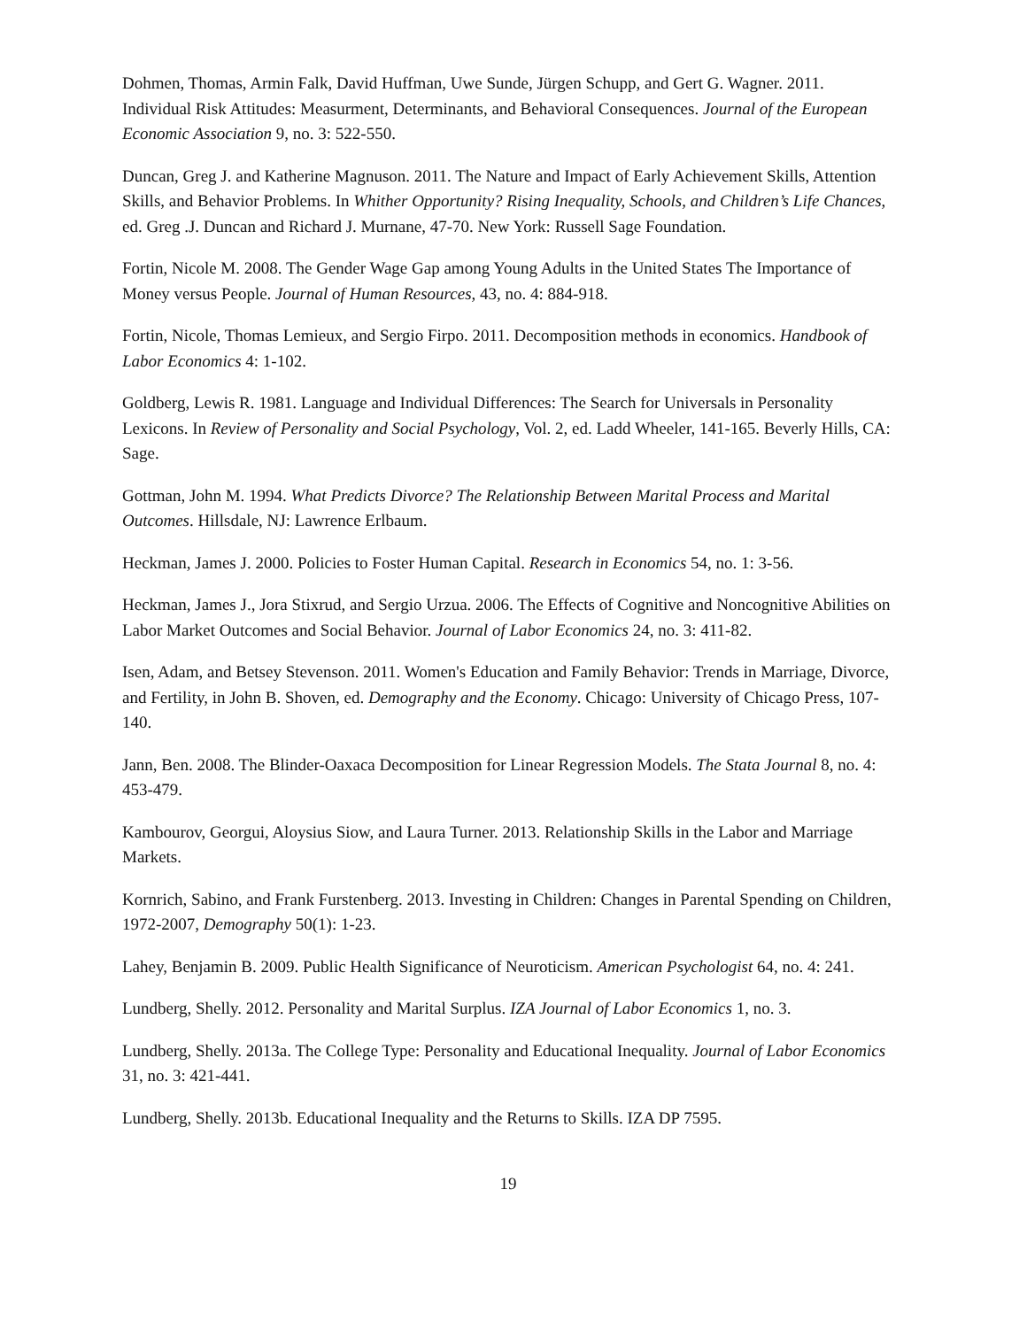Dohmen, Thomas, Armin Falk, David Huffman, Uwe Sunde, Jürgen Schupp, and Gert G. Wagner. 2011. Individual Risk Attitudes: Measurment, Determinants, and Behavioral Consequences. Journal of the European Economic Association 9, no. 3: 522-550.
Duncan, Greg J. and Katherine Magnuson. 2011. The Nature and Impact of Early Achievement Skills, Attention Skills, and Behavior Problems. In Whither Opportunity? Rising Inequality, Schools, and Children’s Life Chances, ed. Greg .J. Duncan and Richard J. Murnane, 47-70. New York: Russell Sage Foundation.
Fortin, Nicole M. 2008. The Gender Wage Gap among Young Adults in the United States The Importance of Money versus People. Journal of Human Resources, 43, no. 4: 884-918.
Fortin, Nicole, Thomas Lemieux, and Sergio Firpo. 2011. Decomposition methods in economics. Handbook of Labor Economics 4: 1-102.
Goldberg, Lewis R. 1981. Language and Individual Differences: The Search for Universals in Personality Lexicons. In Review of Personality and Social Psychology, Vol. 2, ed. Ladd Wheeler, 141-165. Beverly Hills, CA: Sage.
Gottman, John M. 1994. What Predicts Divorce? The Relationship Between Marital Process and Marital Outcomes. Hillsdale, NJ: Lawrence Erlbaum.
Heckman, James J. 2000. Policies to Foster Human Capital. Research in Economics 54, no. 1: 3-56.
Heckman, James J., Jora Stixrud, and Sergio Urzua. 2006. The Effects of Cognitive and Noncognitive Abilities on Labor Market Outcomes and Social Behavior. Journal of Labor Economics 24, no. 3: 411-82.
Isen, Adam, and Betsey Stevenson. 2011. Women's Education and Family Behavior: Trends in Marriage, Divorce, and Fertility, in John B. Shoven, ed. Demography and the Economy. Chicago: University of Chicago Press, 107-140.
Jann, Ben. 2008. The Blinder-Oaxaca Decomposition for Linear Regression Models. The Stata Journal 8, no. 4: 453-479.
Kambourov, Georgui, Aloysius Siow, and Laura Turner. 2013. Relationship Skills in the Labor and Marriage Markets.
Kornrich, Sabino, and Frank Furstenberg. 2013. Investing in Children: Changes in Parental Spending on Children, 1972-2007, Demography 50(1): 1-23.
Lahey, Benjamin B. 2009. Public Health Significance of Neuroticism. American Psychologist 64, no. 4: 241.
Lundberg, Shelly. 2012. Personality and Marital Surplus. IZA Journal of Labor Economics 1, no. 3.
Lundberg, Shelly. 2013a. The College Type: Personality and Educational Inequality. Journal of Labor Economics 31, no. 3: 421-441.
Lundberg, Shelly. 2013b. Educational Inequality and the Returns to Skills. IZA DP 7595.
19